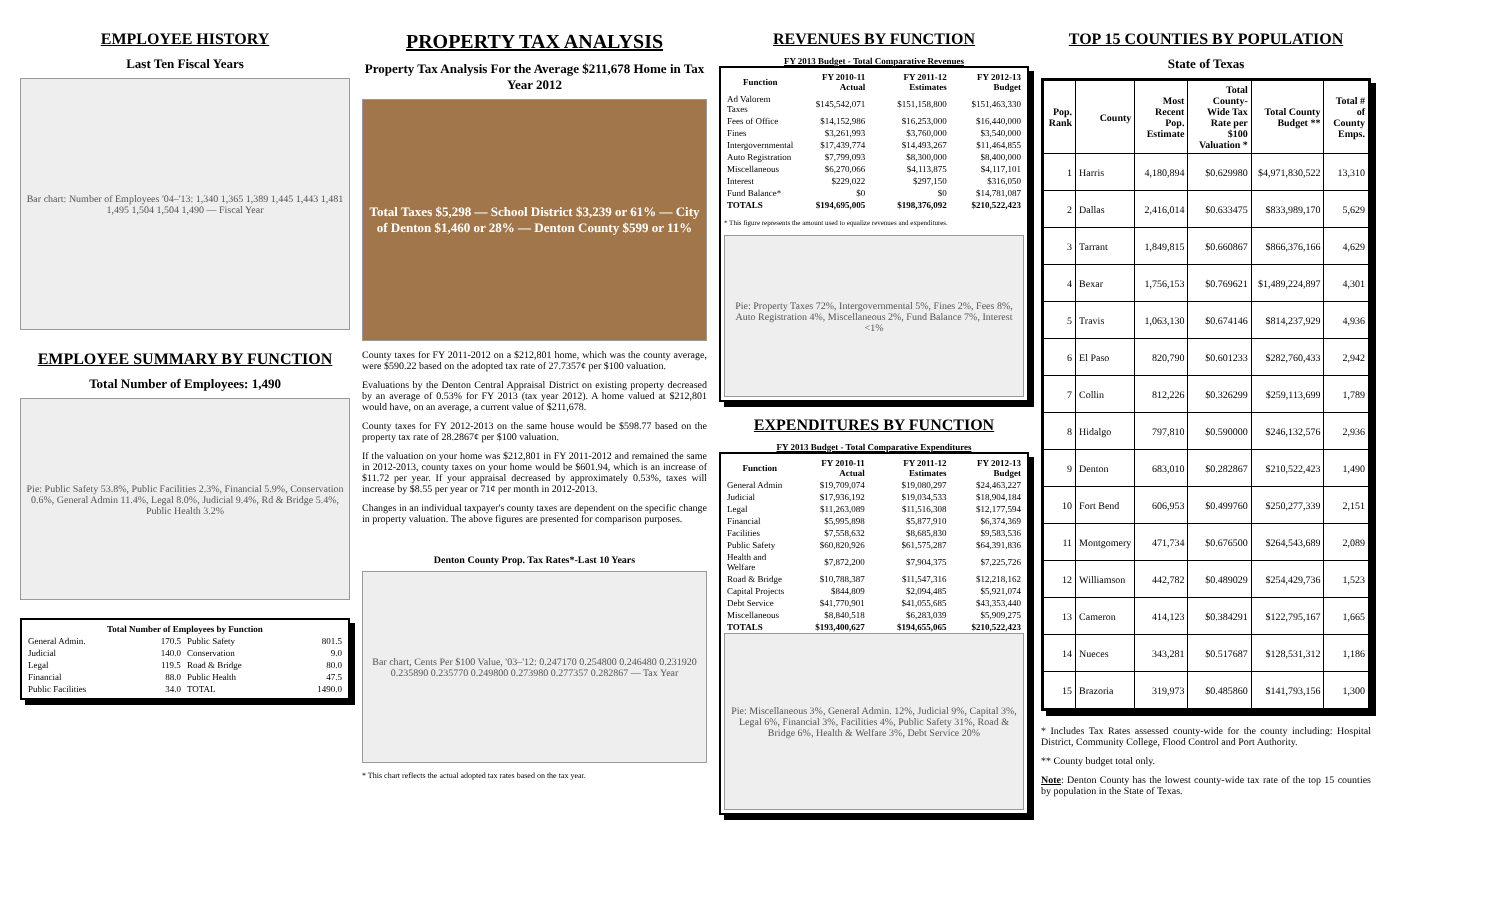EMPLOYEE HISTORY
Last Ten Fiscal Years
Bar chart: Number of Employees '04–'13: 1,340 1,365 1,389 1,445 1,443 1,481 1,495 1,504 1,504 1,490 — Fiscal Year
EMPLOYEE SUMMARY BY FUNCTION
Total Number of Employees: 1,490
Pie: Public Safety 53.8%, Public Facilities 2.3%, Financial 5.9%, Conservation 0.6%, General Admin 11.4%, Legal 8.0%, Judicial 9.4%, Rd & Bridge 5.4%, Public Health 3.2%
| Total Number of Employees by Function | | | |
| --- | --- | --- | --- |
| General Admin. | 170.5 | Public Safety | 801.5 |
| Judicial | 140.0 | Conservation | 9.0 |
| Legal | 119.5 | Road & Bridge | 80.0 |
| Financial | 88.0 | Public Health | 47.5 |
| Public Facilities | 34.0 | TOTAL | 1490.0 |
PROPERTY TAX ANALYSIS
Property Tax Analysis For the Average $211,678 Home in Tax Year 2012
Total Taxes $5,298 — School District $3,239 or 61% — City of Denton $1,460 or 28% — Denton County $599 or 11%
County taxes for FY 2011-2012 on a $212,801 home, which was the county average, were $590.22 based on the adopted tax rate of 27.7357¢ per $100 valuation.
Evaluations by the Denton Central Appraisal District on existing property decreased by an average of 0.53% for FY 2013 (tax year 2012). A home valued at $212,801 would have, on an average, a current value of $211,678.
County taxes for FY 2012-2013 on the same house would be $598.77 based on the property tax rate of 28.2867¢ per $100 valuation.
If the valuation on your home was $212,801 in FY 2011-2012 and remained the same in 2012-2013, county taxes on your home would be $601.94, which is an increase of $11.72 per year. If your appraisal decreased by approximately 0.53%, taxes will increase by $8.55 per year or 71¢ per month in 2012-2013.
Changes in an individual taxpayer's county taxes are dependent on the specific change in property valuation. The above figures are presented for comparison purposes.
Denton County Prop. Tax Rates*-Last 10 Years
Bar chart, Cents Per $100 Value, '03–'12: 0.247170 0.254800 0.246480 0.231920 0.235890 0.235770 0.249800 0.273980 0.277357 0.282867 — Tax Year
* This chart reflects the actual adopted tax rates based on the tax year.
REVENUES BY FUNCTION
FY 2013 Budget - Total Comparative Revenues
| Function | FY 2010-11 Actual | FY 2011-12 Estimates | FY 2012-13 Budget |
| --- | --- | --- | --- |
| Ad Valorem Taxes | $145,542,071 | $151,158,800 | $151,463,330 |
| Fees of Office | $14,152,986 | $16,253,000 | $16,440,000 |
| Fines | $3,261,993 | $3,760,000 | $3,540,000 |
| Intergovernmental | $17,439,774 | $14,493,267 | $11,464,855 |
| Auto Registration | $7,799,093 | $8,300,000 | $8,400,000 |
| Miscellaneous | $6,270,066 | $4,113,875 | $4,117,101 |
| Interest | $229,022 | $297,150 | $316,050 |
| Fund Balance* | $0 | $0 | $14,781,087 |
| TOTALS | $194,695,005 | $198,376,092 | $210,522,423 |
* This figure represents the amount used to equalize revenues and expenditures.
Pie: Property Taxes 72%, Intergovernmental 5%, Fines 2%, Fees 8%, Auto Registration 4%, Miscellaneous 2%, Fund Balance 7%, Interest <1%
EXPENDITURES BY FUNCTION
FY 2013 Budget - Total Comparative Expenditures
| Function | FY 2010-11 Actual | FY 2011-12 Estimates | FY 2012-13 Budget |
| --- | --- | --- | --- |
| General Admin | $19,709,074 | $19,080,297 | $24,463,227 |
| Judicial | $17,936,192 | $19,034,533 | $18,904,184 |
| Legal | $11,263,089 | $11,516,308 | $12,177,594 |
| Financial | $5,995,898 | $5,877,910 | $6,374,369 |
| Facilities | $7,558,632 | $8,685,830 | $9,583,536 |
| Public Safety | $60,820,926 | $61,575,287 | $64,391,836 |
| Health and Welfare | $7,872,200 | $7,904,375 | $7,225,726 |
| Road & Bridge | $10,788,387 | $11,547,316 | $12,218,162 |
| Capital Projects | $844,809 | $2,094,485 | $5,921,074 |
| Debt Service | $41,770,901 | $41,055,685 | $43,353,440 |
| Miscellaneous | $8,840,518 | $6,283,039 | $5,909,275 |
| TOTALS | $193,400,627 | $194,655,065 | $210,522,423 |
Pie: Miscellaneous 3%, General Admin. 12%, Judicial 9%, Capital 3%, Legal 6%, Financial 3%, Facilities 4%, Public Safety 31%, Road & Bridge 6%, Health & Welfare 3%, Debt Service 20%
TOP 15 COUNTIES BY POPULATION
State of Texas
| Pop. Rank | County | Most Recent Pop. Estimate | Total County-Wide Tax Rate per $100 Valuation * | Total County Budget ** | Total # of County Emps. |
| --- | --- | --- | --- | --- | --- |
| 1 | Harris | 4,180,894 | $0.629980 | $4,971,830,522 | 13,310 |
| 2 | Dallas | 2,416,014 | $0.633475 | $833,989,170 | 5,629 |
| 3 | Tarrant | 1,849,815 | $0.660867 | $866,376,166 | 4,629 |
| 4 | Bexar | 1,756,153 | $0.769621 | $1,489,224,897 | 4,301 |
| 5 | Travis | 1,063,130 | $0.674146 | $814,237,929 | 4,936 |
| 6 | El Paso | 820,790 | $0.601233 | $282,760,433 | 2,942 |
| 7 | Collin | 812,226 | $0.326299 | $259,113,699 | 1,789 |
| 8 | Hidalgo | 797,810 | $0.590000 | $246,132,576 | 2,936 |
| 9 | Denton | 683,010 | $0.282867 | $210,522,423 | 1,490 |
| 10 | Fort Bend | 606,953 | $0.499760 | $250,277,339 | 2,151 |
| 11 | Montgomery | 471,734 | $0.676500 | $264,543,689 | 2,089 |
| 12 | Williamson | 442,782 | $0.489029 | $254,429,736 | 1,523 |
| 13 | Cameron | 414,123 | $0.384291 | $122,795,167 | 1,665 |
| 14 | Nueces | 343,281 | $0.517687 | $128,531,312 | 1,186 |
| 15 | Brazoria | 319,973 | $0.485860 | $141,793,156 | 1,300 |
* Includes Tax Rates assessed county-wide for the county including: Hospital District, Community College, Flood Control and Port Authority.
** County budget total only.
Note: Denton County has the lowest county-wide tax rate of the top 15 counties by population in the State of Texas.